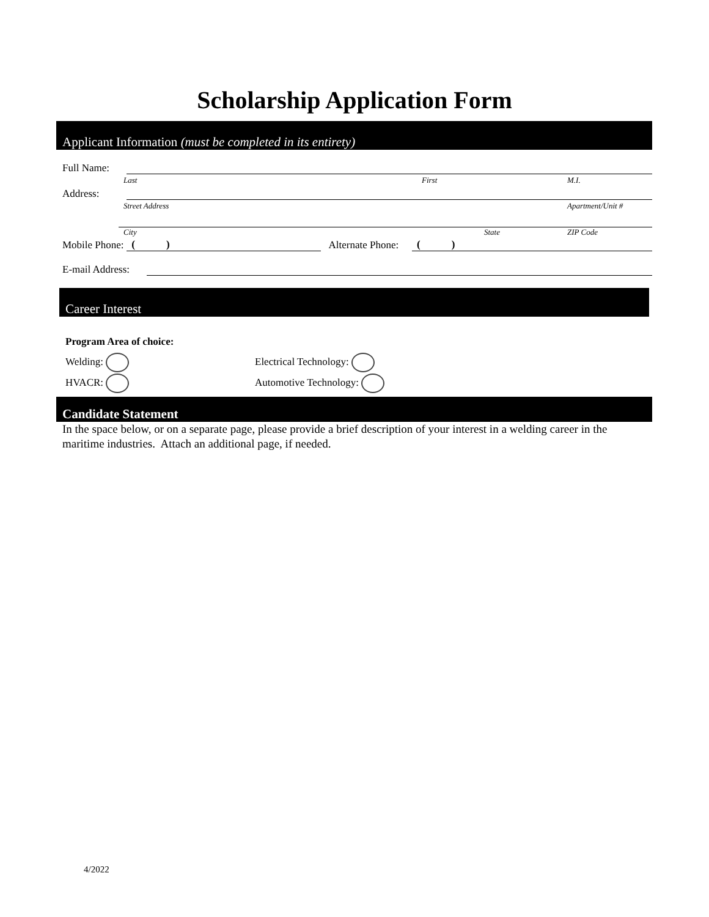Scholarship Application Form
Applicant Information (must be completed in its entirety)
Full Name:
Last First M.I.
Address:
Street Address Apartment/Unit #
City State ZIP Code
Mobile Phone: ( ) Alternate Phone: ( )
E-mail Address:
Career Interest
Program Area of choice:
Welding: Electrical Technology:
HVACR: Automotive Technology:
Candidate Statement
In the space below, or on a separate page, please provide a brief description of your interest in a welding career in the maritime industries. Attach an additional page, if needed.
4/2022